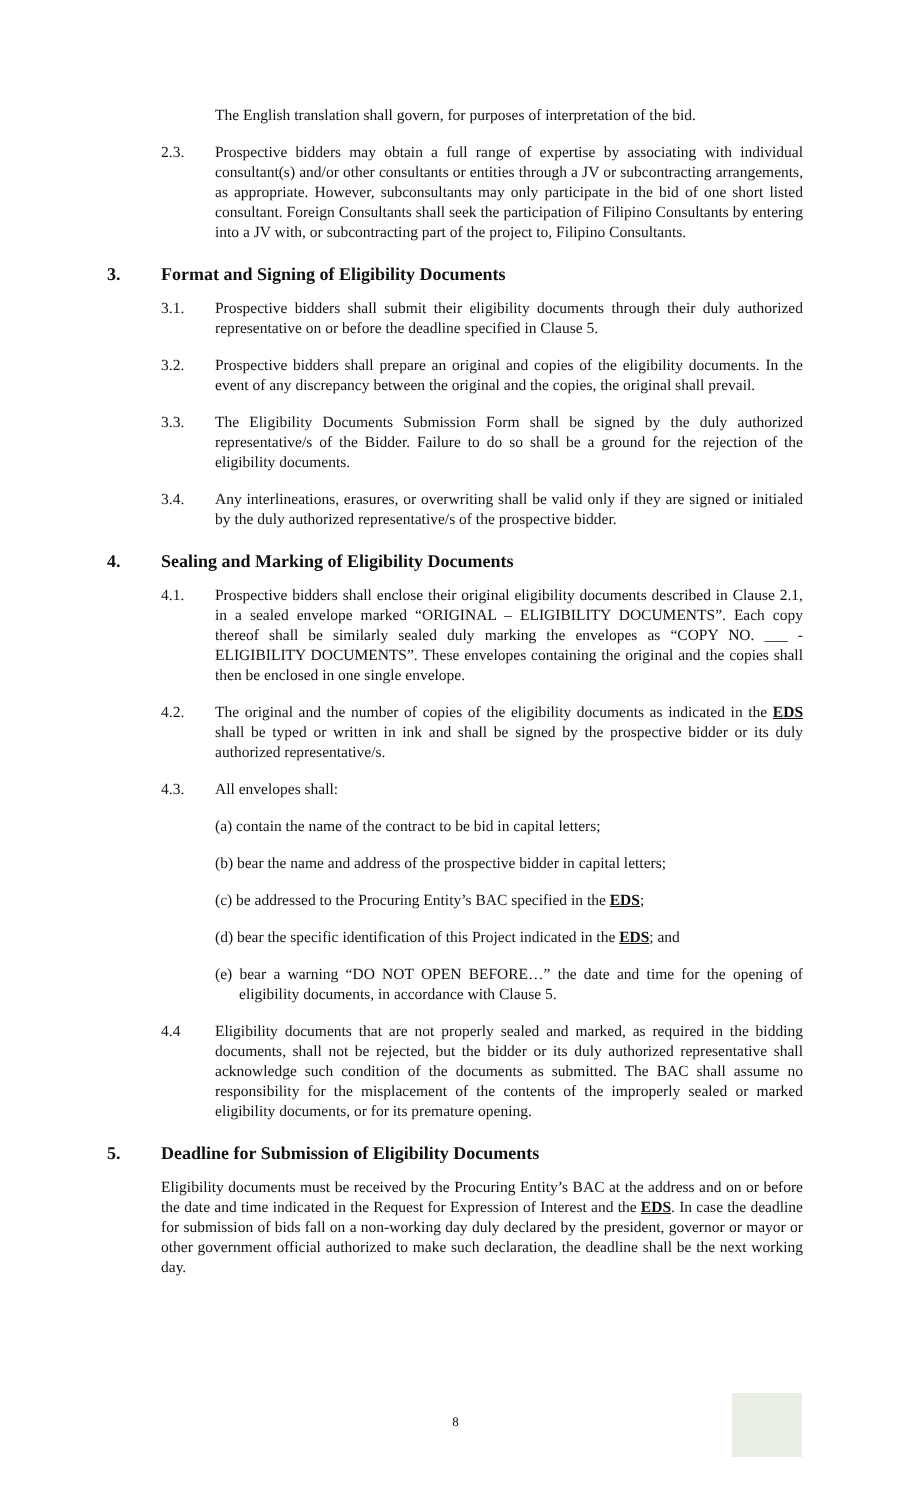The English translation shall govern, for purposes of interpretation of the bid.
2.3. Prospective bidders may obtain a full range of expertise by associating with individual consultant(s) and/or other consultants or entities through a JV or subcontracting arrangements, as appropriate. However, subconsultants may only participate in the bid of one short listed consultant. Foreign Consultants shall seek the participation of Filipino Consultants by entering into a JV with, or subcontracting part of the project to, Filipino Consultants.
3. Format and Signing of Eligibility Documents
3.1. Prospective bidders shall submit their eligibility documents through their duly authorized representative on or before the deadline specified in Clause 5.
3.2. Prospective bidders shall prepare an original and copies of the eligibility documents. In the event of any discrepancy between the original and the copies, the original shall prevail.
3.3. The Eligibility Documents Submission Form shall be signed by the duly authorized representative/s of the Bidder. Failure to do so shall be a ground for the rejection of the eligibility documents.
3.4. Any interlineations, erasures, or overwriting shall be valid only if they are signed or initialed by the duly authorized representative/s of the prospective bidder.
4. Sealing and Marking of Eligibility Documents
4.1. Prospective bidders shall enclose their original eligibility documents described in Clause 2.1, in a sealed envelope marked “ORIGINAL – ELIGIBILITY DOCUMENTS”. Each copy thereof shall be similarly sealed duly marking the envelopes as “COPY NO. ___ - ELIGIBILITY DOCUMENTS”. These envelopes containing the original and the copies shall then be enclosed in one single envelope.
4.2. The original and the number of copies of the eligibility documents as indicated in the EDS shall be typed or written in ink and shall be signed by the prospective bidder or its duly authorized representative/s.
4.3. All envelopes shall:
(a) contain the name of the contract to be bid in capital letters;
(b) bear the name and address of the prospective bidder in capital letters;
(c) be addressed to the Procuring Entity’s BAC specified in the EDS;
(d) bear the specific identification of this Project indicated in the EDS; and
(e) bear a warning “DO NOT OPEN BEFORE…” the date and time for the opening of eligibility documents, in accordance with Clause 5.
4.4 Eligibility documents that are not properly sealed and marked, as required in the bidding documents, shall not be rejected, but the bidder or its duly authorized representative shall acknowledge such condition of the documents as submitted. The BAC shall assume no responsibility for the misplacement of the contents of the improperly sealed or marked eligibility documents, or for its premature opening.
5. Deadline for Submission of Eligibility Documents
Eligibility documents must be received by the Procuring Entity’s BAC at the address and on or before the date and time indicated in the Request for Expression of Interest and the EDS. In case the deadline for submission of bids fall on a non-working day duly declared by the president, governor or mayor or other government official authorized to make such declaration, the deadline shall be the next working day.
8